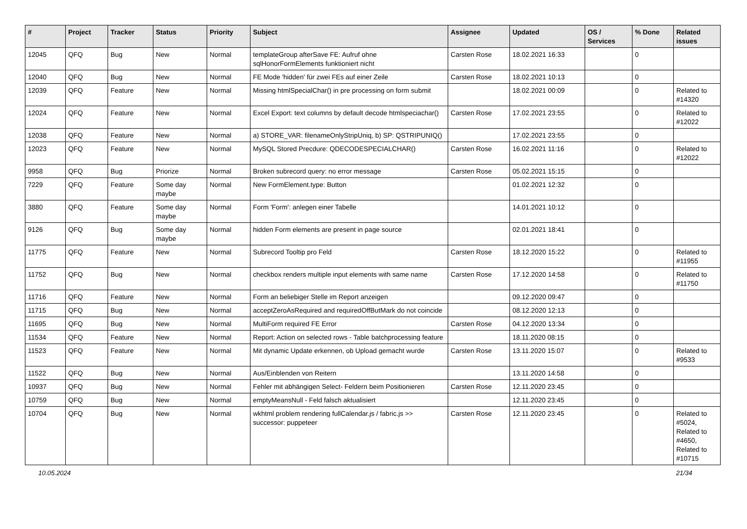| # | Project | Tracker | Status | Priority | Subject | Assignee | Updated | OS / Services | % Done | Related issues |
| --- | --- | --- | --- | --- | --- | --- | --- | --- | --- | --- |
| 12045 | QFQ | Bug | New | Normal | templateGroup afterSave FE: Aufruf ohne sqlHonorFormElements funktioniert nicht | Carsten Rose | 18.02.2021 16:33 | | 0 | |
| 12040 | QFQ | Bug | New | Normal | FE Mode 'hidden' für zwei FEs auf einer Zeile | Carsten Rose | 18.02.2021 10:13 | | 0 | |
| 12039 | QFQ | Feature | New | Normal | Missing htmlSpecialChar() in pre processing on form submit | | 18.02.2021 00:09 | | 0 | Related to #14320 |
| 12024 | QFQ | Feature | New | Normal | Excel Export: text columns by default decode htmlspeciachar() | Carsten Rose | 17.02.2021 23:55 | | 0 | Related to #12022 |
| 12038 | QFQ | Feature | New | Normal | a) STORE_VAR: filenameOnlyStripUniq, b) SP: QSTRIPUNIQ() | | 17.02.2021 23:55 | | 0 | |
| 12023 | QFQ | Feature | New | Normal | MySQL Stored Precdure: QDECODESPECIALCHAR() | Carsten Rose | 16.02.2021 11:16 | | 0 | Related to #12022 |
| 9958 | QFQ | Bug | Priorize | Normal | Broken subrecord query: no error message | Carsten Rose | 05.02.2021 15:15 | | 0 | |
| 7229 | QFQ | Feature | Some day maybe | Normal | New FormElement.type: Button | | 01.02.2021 12:32 | | 0 | |
| 3880 | QFQ | Feature | Some day maybe | Normal | Form 'Form': anlegen einer Tabelle | | 14.01.2021 10:12 | | 0 | |
| 9126 | QFQ | Bug | Some day maybe | Normal | hidden Form elements are present in page source | | 02.01.2021 18:41 | | 0 | |
| 11775 | QFQ | Feature | New | Normal | Subrecord Tooltip pro Feld | Carsten Rose | 18.12.2020 15:22 | | 0 | Related to #11955 |
| 11752 | QFQ | Bug | New | Normal | checkbox renders multiple input elements with same name | Carsten Rose | 17.12.2020 14:58 | | 0 | Related to #11750 |
| 11716 | QFQ | Feature | New | Normal | Form an beliebiger Stelle im Report anzeigen | | 09.12.2020 09:47 | | 0 | |
| 11715 | QFQ | Bug | New | Normal | acceptZeroAsRequired and requiredOffButMark do not coincide | | 08.12.2020 12:13 | | 0 | |
| 11695 | QFQ | Bug | New | Normal | MultiForm required FE Error | Carsten Rose | 04.12.2020 13:34 | | 0 | |
| 11534 | QFQ | Feature | New | Normal | Report: Action on selected rows - Table batchprocessing feature | | 18.11.2020 08:15 | | 0 | |
| 11523 | QFQ | Feature | New | Normal | Mit dynamic Update erkennen, ob Upload gemacht wurde | Carsten Rose | 13.11.2020 15:07 | | 0 | Related to #9533 |
| 11522 | QFQ | Bug | New | Normal | Aus/Einblenden von Reitern | | 13.11.2020 14:58 | | 0 | |
| 10937 | QFQ | Bug | New | Normal | Fehler mit abhängigen Select- Feldern beim Positionieren | Carsten Rose | 12.11.2020 23:45 | | 0 | |
| 10759 | QFQ | Bug | New | Normal | emptyMeansNull - Feld falsch aktualisiert | | 12.11.2020 23:45 | | 0 | |
| 10704 | QFQ | Bug | New | Normal | wkhtml problem rendering fullCalendar.js / fabric.js >> successor: puppeteer | Carsten Rose | 12.11.2020 23:45 | | 0 | Related to #5024, Related to #4650, Related to #10715 |
10.05.2024 21/34